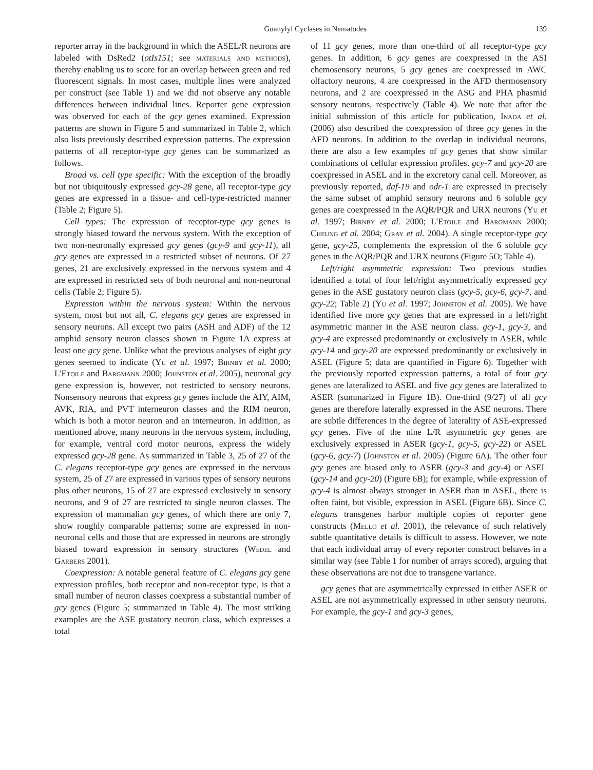Guanylyl Cyclases in Nematodes 139
reporter array in the background in which the ASEL/R neurons are labeled with DsRed2 (otIs151; see materials and methods), thereby enabling us to score for an overlap between green and red fluorescent signals. In most cases, multiple lines were analyzed per construct (see Table 1) and we did not observe any notable differences between individual lines. Reporter gene expression was observed for each of the gcy genes examined. Expression patterns are shown in Figure 5 and summarized in Table 2, which also lists previously described expression patterns. The expression patterns of all receptor-type gcy genes can be summarized as follows.
Broad vs. cell type specific: With the exception of the broadly but not ubiquitously expressed gcy-28 gene, all receptor-type gcy genes are expressed in a tissue- and cell-type-restricted manner (Table 2; Figure 5).
Cell types: The expression of receptor-type gcy genes is strongly biased toward the nervous system. With the exception of two non-neuronally expressed gcy genes (gcy-9 and gcy-11), all gcy genes are expressed in a restricted subset of neurons. Of 27 genes, 21 are exclusively expressed in the nervous system and 4 are expressed in restricted sets of both neuronal and non-neuronal cells (Table 2; Figure 5).
Expression within the nervous system: Within the nervous system, most but not all, C. elegans gcy genes are expressed in sensory neurons. All except two pairs (ASH and ADF) of the 12 amphid sensory neuron classes shown in Figure 1A express at least one gcy gene. Unlike what the previous analyses of eight gcy genes seemed to indicate (Yu et al. 1997; Birnby et al. 2000; L'Etoile and Bargmann 2000; Johnston et al. 2005), neuronal gcy gene expression is, however, not restricted to sensory neurons. Nonsensory neurons that express gcy genes include the AIY, AIM, AVK, RIA, and PVT interneuron classes and the RIM neuron, which is both a motor neuron and an interneuron. In addition, as mentioned above, many neurons in the nervous system, including, for example, ventral cord motor neurons, express the widely expressed gcy-28 gene. As summarized in Table 3, 25 of 27 of the C. elegans receptor-type gcy genes are expressed in the nervous system, 25 of 27 are expressed in various types of sensory neurons plus other neurons, 15 of 27 are expressed exclusively in sensory neurons, and 9 of 27 are restricted to single neuron classes. The expression of mammalian gcy genes, of which there are only 7, show roughly comparable patterns; some are expressed in non-neuronal cells and those that are expressed in neurons are strongly biased toward expression in sensory structures (Wedel and Garbers 2001).
Coexpression: A notable general feature of C. elegans gcy gene expression profiles, both receptor and non-receptor type, is that a small number of neuron classes coexpress a substantial number of gcy genes (Figure 5; summarized in Table 4). The most striking examples are the ASE gustatory neuron class, which expresses a total
of 11 gcy genes, more than one-third of all receptor-type gcy genes. In addition, 6 gcy genes are coexpressed in the ASI chemosensory neurons, 5 gcy genes are coexpressed in AWC olfactory neurons, 4 are coexpressed in the AFD thermosensory neurons, and 2 are coexpressed in the ASG and PHA phasmid sensory neurons, respectively (Table 4). We note that after the initial submission of this article for publication, Inada et al. (2006) also described the coexpression of three gcy genes in the AFD neurons. In addition to the overlap in individual neurons, there are also a few examples of gcy genes that show similar combinations of cellular expression profiles. gcy-7 and gcy-20 are coexpressed in ASEL and in the excretory canal cell. Moreover, as previously reported, daf-19 and odr-1 are expressed in precisely the same subset of amphid sensory neurons and 6 soluble gcy genes are coexpressed in the AQR/PQR and URX neurons (Yu et al. 1997; Birnby et al. 2000; L'Etoile and Bargmann 2000; Cheung et al. 2004; Gray et al. 2004). A single receptor-type gcy gene, gcy-25, complements the expression of the 6 soluble gcy genes in the AQR/PQR and URX neurons (Figure 5O; Table 4).
Left/right asymmetric expression: Two previous studies identified a total of four left/right asymmetrically expressed gcy genes in the ASE gustatory neuron class (gcy-5, gcy-6, gcy-7, and gcy-22; Table 2) (Yu et al. 1997; Johnston et al. 2005). We have identified five more gcy genes that are expressed in a left/right asymmetric manner in the ASE neuron class. gcy-1, gcy-3, and gcy-4 are expressed predominantly or exclusively in ASER, while gcy-14 and gcy-20 are expressed predominantly or exclusively in ASEL (Figure 5; data are quantified in Figure 6). Together with the previously reported expression patterns, a total of four gcy genes are lateralized to ASEL and five gcy genes are lateralized to ASER (summarized in Figure 1B). One-third (9/27) of all gcy genes are therefore laterally expressed in the ASE neurons. There are subtle differences in the degree of laterality of ASE-expressed gcy genes. Five of the nine L/R asymmetric gcy genes are exclusively expressed in ASER (gcy-1, gcy-5, gcy-22) or ASEL (gcy-6, gcy-7) (Johnston et al. 2005) (Figure 6A). The other four gcy genes are biased only to ASER (gcy-3 and gcy-4) or ASEL (gcy-14 and gcy-20) (Figure 6B); for example, while expression of gcy-4 is almost always stronger in ASER than in ASEL, there is often faint, but visible, expression in ASEL (Figure 6B). Since C. elegans transgenes harbor multiple copies of reporter gene constructs (Mello et al. 2001), the relevance of such relatively subtle quantitative details is difficult to assess. However, we note that each individual array of every reporter construct behaves in a similar way (see Table 1 for number of arrays scored), arguing that these observations are not due to transgene variance.
gcy genes that are asymmetrically expressed in either ASER or ASEL are not asymmetrically expressed in other sensory neurons. For example, the gcy-1 and gcy-3 genes,